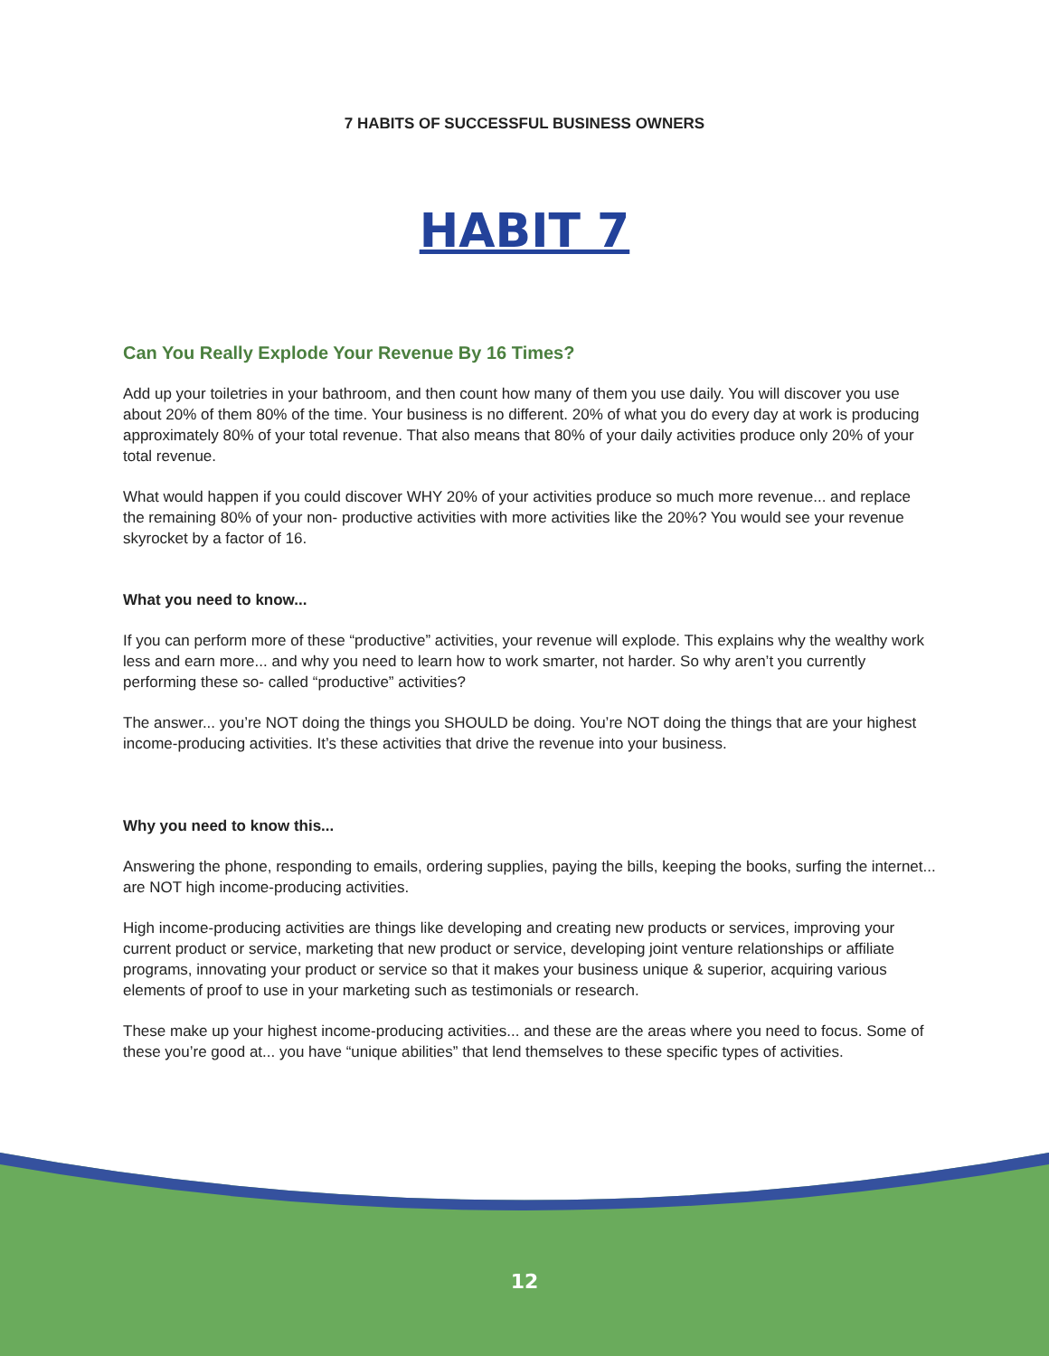7 HABITS OF SUCCESSFUL BUSINESS OWNERS
HABIT 7
Can You Really Explode Your Revenue By 16 Times?
Add up your toiletries in your bathroom, and then count how many of them you use daily. You will discover you use about 20% of them 80% of the time. Your business is no different. 20% of what you do every day at work is producing approximately 80% of your total revenue. That also means that 80% of your daily activities produce only 20% of your total revenue.
What would happen if you could discover WHY 20% of your activities produce so much more revenue... and replace the remaining 80% of your non- productive activities with more activities like the 20%? You would see your revenue skyrocket by a factor of 16.
What you need to know...
If you can perform more of these “productive” activities, your revenue will explode. This explains why the wealthy work less and earn more... and why you need to learn how to work smarter, not harder. So why aren’t you currently performing these so- called “productive” activities?
The answer... you’re NOT doing the things you SHOULD be doing. You’re NOT doing the things that are your highest income-producing activities. It’s these activities that drive the revenue into your business.
Why you need to know this...
Answering the phone, responding to emails, ordering supplies, paying the bills, keeping the books, surfing the internet... are NOT high income-producing activities.
High income-producing activities are things like developing and creating new products or services, improving your current product or service, marketing that new product or service, developing joint venture relationships or affiliate programs, innovating your product or service so that it makes your business unique & superior, acquiring various elements of proof to use in your marketing such as testimonials or research.
These make up your highest income-producing activities... and these are the areas where you need to focus. Some of these you’re good at... you have “unique abilities” that lend themselves to these specific types of activities.
12